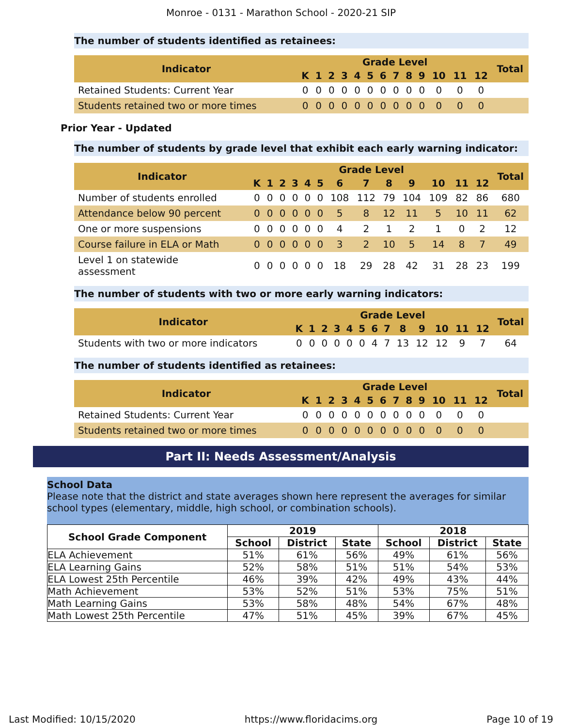Monroe - 0131 - Marathon School - 2020-21 SIP
The number of students identified as retainees:
| Indicator | Grade Level | | | | | | | | | | | | | Total |
| --- | --- | --- | --- | --- | --- | --- | --- | --- | --- | --- | --- | --- | --- | --- |
| | K | 1 | 2 | 3 | 4 | 5 | 6 | 7 | 8 | 9 | 10 | 11 | 12 | |
| Retained Students: Current Year | 0 | 0 | 0 | 0 | 0 | 0 | 0 | 0 | 0 | 0 | 0 | 0 | 0 | |
| Students retained two or more times | 0 | 0 | 0 | 0 | 0 | 0 | 0 | 0 | 0 | 0 | 0 | 0 | 0 | |
Prior Year - Updated
The number of students by grade level that exhibit each early warning indicator:
| Indicator | Grade Level | | | | | | | | | | | | | Total |
| --- | --- | --- | --- | --- | --- | --- | --- | --- | --- | --- | --- | --- | --- | --- |
| | K | 1 | 2 | 3 | 4 | 5 | 6 | 7 | 8 | 9 | 10 | 11 | 12 | |
| Number of students enrolled | 0 | 0 | 0 | 0 | 0 | 0 | 108 | 112 | 79 | 104 | 109 | 82 | 86 | 680 |
| Attendance below 90 percent | 0 | 0 | 0 | 0 | 0 | 0 | 5 | 8 | 12 | 11 | 5 | 10 | 11 | 62 |
| One or more suspensions | 0 | 0 | 0 | 0 | 0 | 0 | 4 | 2 | 1 | 2 | 1 | 0 | 2 | 12 |
| Course failure in ELA or Math | 0 | 0 | 0 | 0 | 0 | 0 | 3 | 2 | 10 | 5 | 14 | 8 | 7 | 49 |
| Level 1 on statewide assessment | 0 | 0 | 0 | 0 | 0 | 0 | 18 | 29 | 28 | 42 | 31 | 28 | 23 | 199 |
The number of students with two or more early warning indicators:
| Indicator | Grade Level | | | | | | | | | | | | | Total |
| --- | --- | --- | --- | --- | --- | --- | --- | --- | --- | --- | --- | --- | --- | --- |
| | K | 1 | 2 | 3 | 4 | 5 | 6 | 7 | 8 | 9 | 10 | 11 | 12 | |
| Students with two or more indicators | 0 | 0 | 0 | 0 | 0 | 0 | 4 | 7 | 13 | 12 | 12 | 9 | 7 | 64 |
The number of students identified as retainees:
| Indicator | Grade Level | | | | | | | | | | | | | Total |
| --- | --- | --- | --- | --- | --- | --- | --- | --- | --- | --- | --- | --- | --- | --- |
| | K | 1 | 2 | 3 | 4 | 5 | 6 | 7 | 8 | 9 | 10 | 11 | 12 | |
| Retained Students: Current Year | 0 | 0 | 0 | 0 | 0 | 0 | 0 | 0 | 0 | 0 | 0 | 0 | 0 | |
| Students retained two or more times | 0 | 0 | 0 | 0 | 0 | 0 | 0 | 0 | 0 | 0 | 0 | 0 | 0 | |
Part II: Needs Assessment/Analysis
School Data
Please note that the district and state averages shown here represent the averages for similar school types (elementary, middle, high school, or combination schools).
| School Grade Component | 2019 | | | 2018 | | |
| --- | --- | --- | --- | --- | --- | --- |
| | School | District | State | School | District | State |
| ELA Achievement | 51% | 61% | 56% | 49% | 61% | 56% |
| ELA Learning Gains | 52% | 58% | 51% | 51% | 54% | 53% |
| ELA Lowest 25th Percentile | 46% | 39% | 42% | 49% | 43% | 44% |
| Math Achievement | 53% | 52% | 51% | 53% | 75% | 51% |
| Math Learning Gains | 53% | 58% | 48% | 54% | 67% | 48% |
| Math Lowest 25th Percentile | 47% | 51% | 45% | 39% | 67% | 45% |
Last Modified: 10/15/2020 https://www.floridacims.org Page 10 of 19